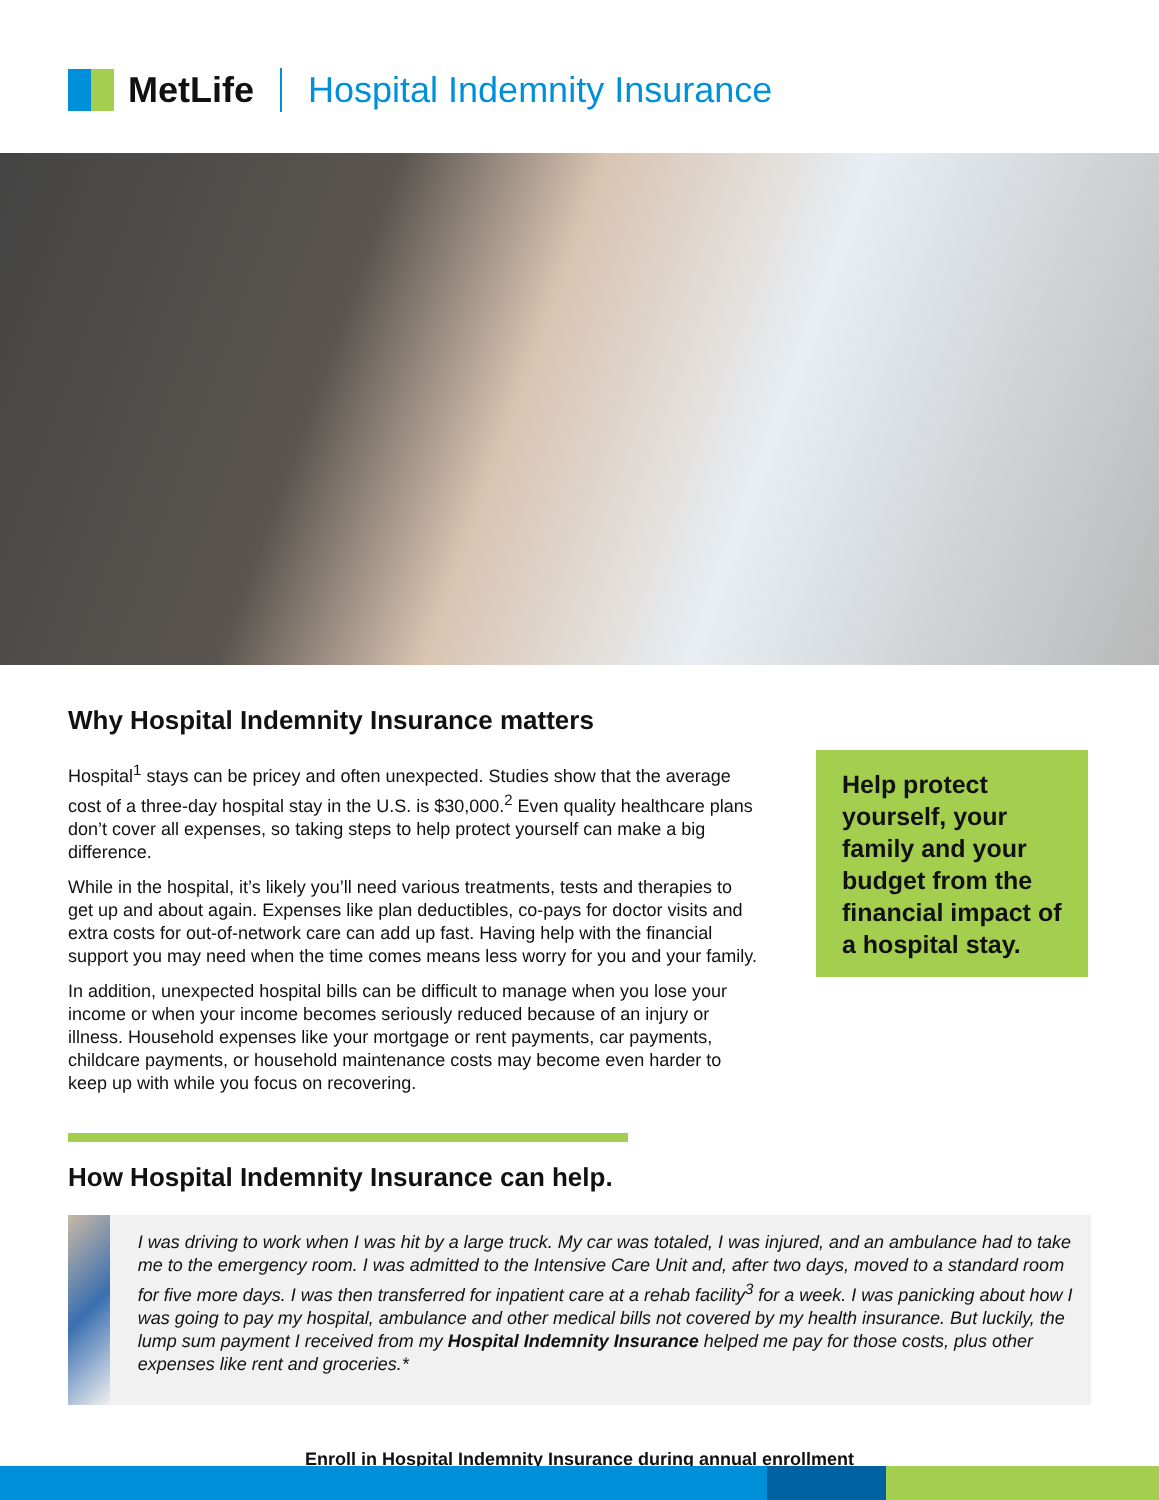MetLife Hospital Indemnity Insurance
Why Hospital Indemnity Insurance matters
Hospital<sup>1</sup> stays can be pricey and often unexpected. Studies show that the average cost of a three-day hospital stay in the U.S. is $30,000.<sup>2</sup> Even quality healthcare plans don’t cover all expenses, so taking steps to help protect yourself can make a big difference.
While in the hospital, it’s likely you’ll need various treatments, tests and therapies to get up and about again. Expenses like plan deductibles, co-pays for doctor visits and extra costs for out-of-network care can add up fast. Having help with the financial support you may need when the time comes means less worry for you and your family.
In addition, unexpected hospital bills can be difficult to manage when you lose your income or when your income becomes seriously reduced because of an injury or illness. Household expenses like your mortgage or rent payments, car payments, childcare payments, or household maintenance costs may become even harder to keep up with while you focus on recovering.
Help protect yourself, your family and your budget from the financial impact of a hospital stay.
How Hospital Indemnity Insurance can help.
I was driving to work when I was hit by a large truck. My car was totaled, I was injured, and an ambulance had to take me to the emergency room. I was admitted to the Intensive Care Unit and, after two days, moved to a standard room for five more days. I was then transferred for inpatient care at a rehab facility<sup>3</sup> for a week. I was panicking about how I was going to pay my hospital, ambulance and other medical bills not covered by my health insurance. But luckily, the lump sum payment I received from my Hospital Indemnity Insurance helped me pay for those costs, plus other expenses like rent and groceries.*
Enroll in Hospital Indemnity Insurance during annual enrollment